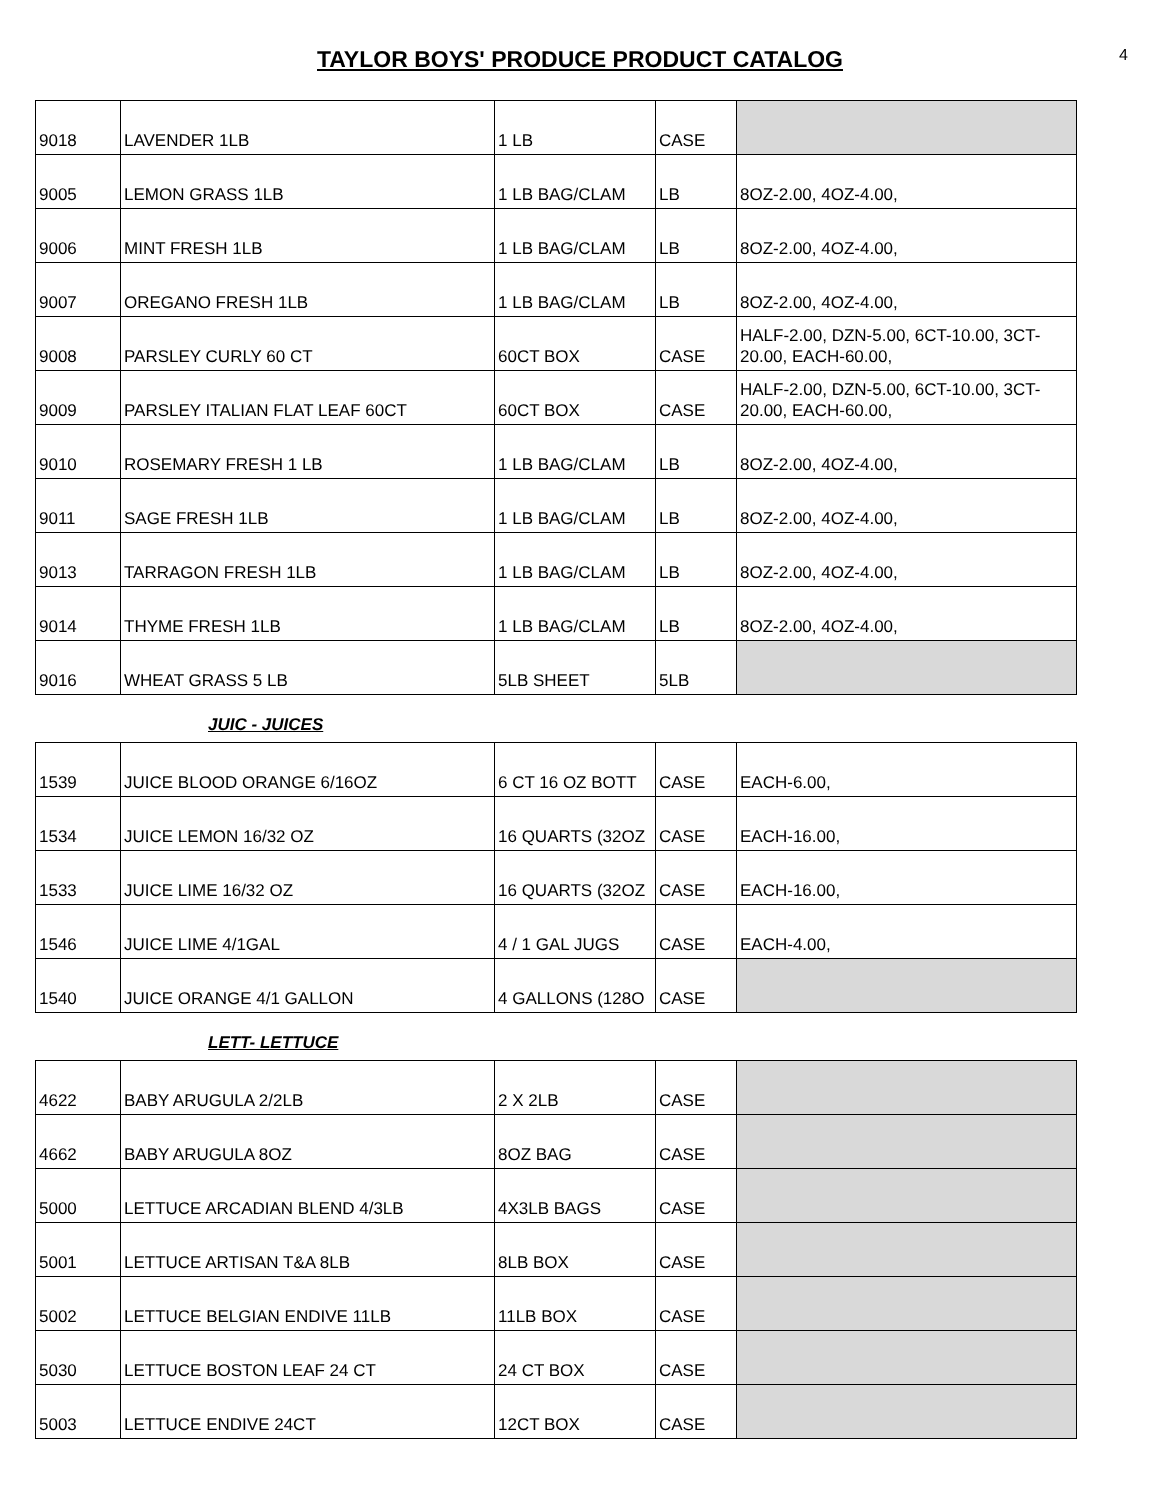TAYLOR BOYS' PRODUCE PRODUCT CATALOG
4
| 9018 | LAVENDER 1LB | 1 LB | CASE | |
| 9005 | LEMON GRASS 1LB | 1 LB BAG/CLAM | LB | 8OZ-2.00, 4OZ-4.00, |
| 9006 | MINT FRESH 1LB | 1 LB BAG/CLAM | LB | 8OZ-2.00, 4OZ-4.00, |
| 9007 | OREGANO FRESH 1LB | 1 LB BAG/CLAM | LB | 8OZ-2.00, 4OZ-4.00, |
| 9008 | PARSLEY CURLY 60 CT | 60CT BOX | CASE | HALF-2.00, DZN-5.00, 6CT-10.00, 3CT-20.00, EACH-60.00, |
| 9009 | PARSLEY ITALIAN FLAT LEAF 60CT | 60CT BOX | CASE | HALF-2.00, DZN-5.00, 6CT-10.00, 3CT-20.00, EACH-60.00, |
| 9010 | ROSEMARY FRESH 1 LB | 1 LB BAG/CLAM | LB | 8OZ-2.00, 4OZ-4.00, |
| 9011 | SAGE FRESH 1LB | 1 LB BAG/CLAM | LB | 8OZ-2.00, 4OZ-4.00, |
| 9013 | TARRAGON FRESH 1LB | 1 LB BAG/CLAM | LB | 8OZ-2.00, 4OZ-4.00, |
| 9014 | THYME FRESH 1LB | 1 LB BAG/CLAM | LB | 8OZ-2.00, 4OZ-4.00, |
| 9016 | WHEAT GRASS 5 LB | 5LB SHEET | 5LB | |
JUIC - JUICES
| 1539 | JUICE BLOOD ORANGE 6/16OZ | 6 CT 16 OZ BOTT | CASE | EACH-6.00, |
| 1534 | JUICE LEMON 16/32 OZ | 16 QUARTS (32OZ | CASE | EACH-16.00, |
| 1533 | JUICE LIME 16/32 OZ | 16 QUARTS (32OZ | CASE | EACH-16.00, |
| 1546 | JUICE LIME 4/1GAL | 4 / 1 GAL JUGS | CASE | EACH-4.00, |
| 1540 | JUICE ORANGE 4/1 GALLON | 4 GALLONS (128O | CASE | |
LETT- LETTUCE
| 4622 | BABY ARUGULA 2/2LB | 2 X 2LB | CASE | |
| 4662 | BABY ARUGULA 8OZ | 8OZ BAG | CASE | |
| 5000 | LETTUCE ARCADIAN BLEND 4/3LB | 4X3LB BAGS | CASE | |
| 5001 | LETTUCE ARTISAN T&A 8LB | 8LB BOX | CASE | |
| 5002 | LETTUCE BELGIAN ENDIVE 11LB | 11LB BOX | CASE | |
| 5030 | LETTUCE BOSTON LEAF 24 CT | 24 CT BOX | CASE | |
| 5003 | LETTUCE ENDIVE 24CT | 12CT BOX | CASE | |